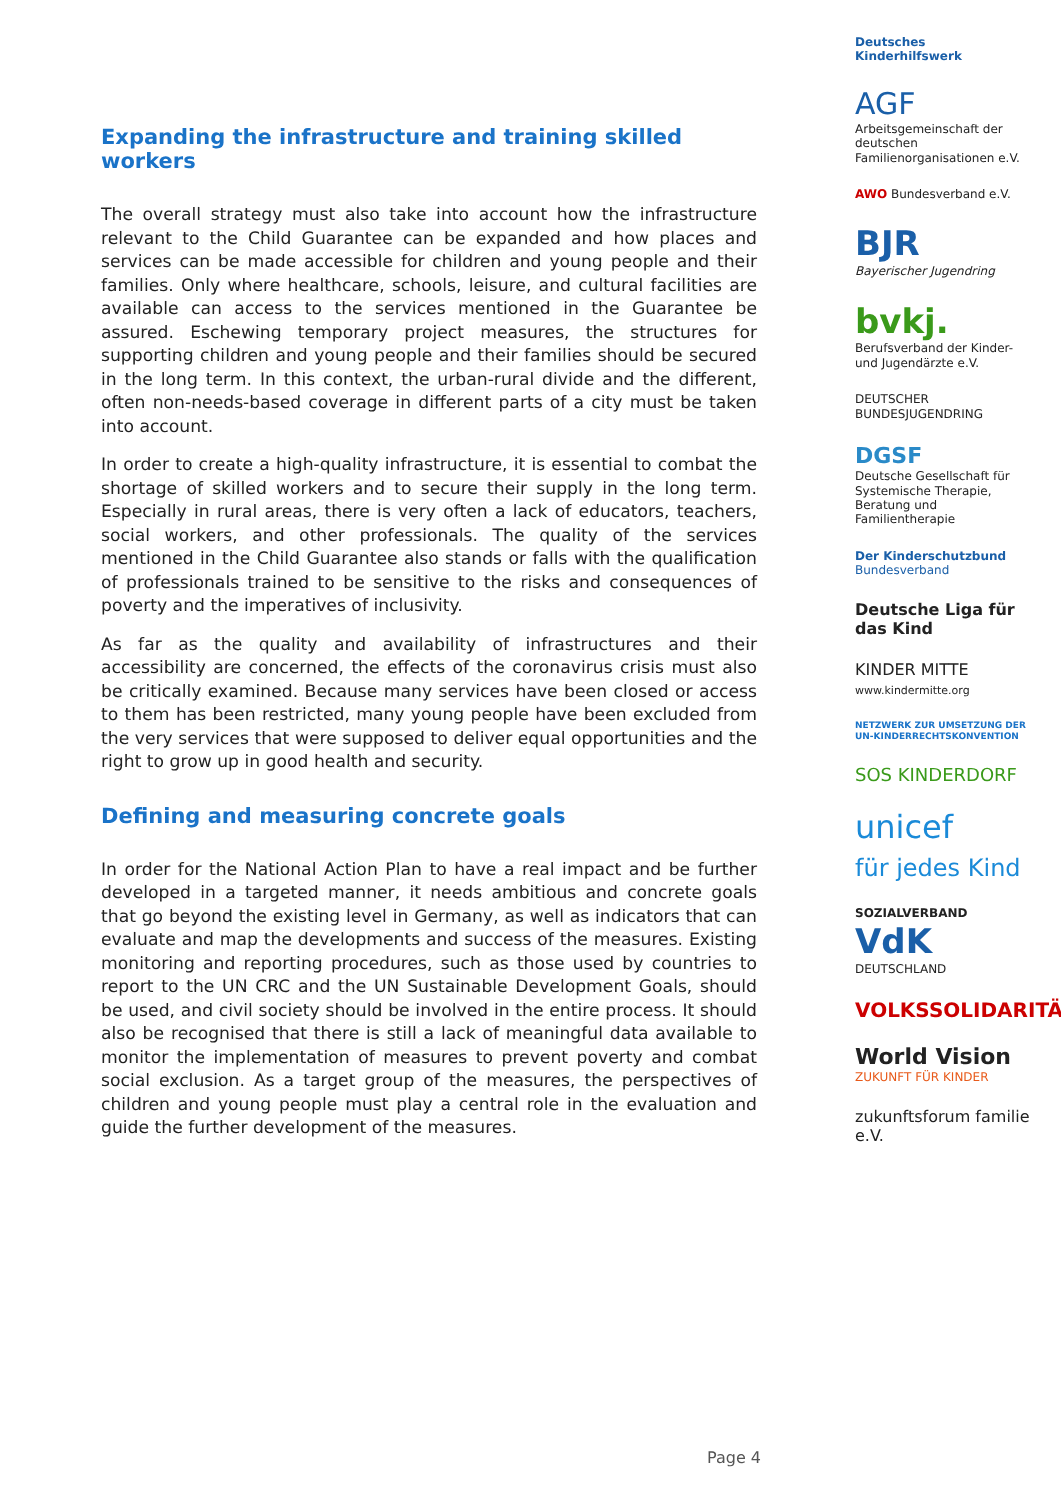Expanding the infrastructure and training skilled workers
The overall strategy must also take into account how the infrastructure relevant to the Child Guarantee can be expanded and how places and services can be made accessible for children and young people and their families. Only where healthcare, schools, leisure, and cultural facilities are available can access to the services mentioned in the Guarantee be assured. Eschewing temporary project measures, the structures for supporting children and young people and their families should be secured in the long term. In this context, the urban-rural divide and the different, often non-needs-based coverage in different parts of a city must be taken into account.
In order to create a high-quality infrastructure, it is essential to combat the shortage of skilled workers and to secure their supply in the long term. Especially in rural areas, there is very often a lack of educators, teachers, social workers, and other professionals. The quality of the services mentioned in the Child Guarantee also stands or falls with the qualification of professionals trained to be sensitive to the risks and consequences of poverty and the imperatives of inclusivity.
As far as the quality and availability of infrastructures and their accessibility are concerned, the effects of the coronavirus crisis must also be critically examined. Because many services have been closed or access to them has been restricted, many young people have been excluded from the very services that were supposed to deliver equal opportunities and the right to grow up in good health and security.
Defining and measuring concrete goals
In order for the National Action Plan to have a real impact and be further developed in a targeted manner, it needs ambitious and concrete goals that go beyond the existing level in Germany, as well as indicators that can evaluate and map the developments and success of the measures. Existing monitoring and reporting procedures, such as those used by countries to report to the UN CRC and the UN Sustainable Development Goals, should be used, and civil society should be involved in the entire process. It should also be recognised that there is still a lack of meaningful data available to monitor the implementation of measures to prevent poverty and combat social exclusion. As a target group of the measures, the perspectives of children and young people must play a central role in the evaluation and guide the further development of the measures.
Deutsches Kinderhilfswerk
AGF Arbeitsgemeinschaft der deutschen Familienorganisationen e.V.
AWO Bundesverband e.V.
BJR
Bayerischer Jugendring
bvkj.
Berufsverband der Kinder- und Jugendärzte e.V.
DEUTSCHER BUNDESJUGENDRING
DGSF
Deutsche Gesellschaft für Systemische Therapie, Beratung und Familientherapie
Der Kinderschutzbund
Bundesverband
Deutsche Liga für das Kind
KINDER MITTE
www.kindermitte.org
NETZWERK ZUR UMSETZUNG DER UN-KINDERRECHTSKONVENTION
SOS KINDERDORF
unicef
für jedes Kind
SOZIALVERBAND
VdK
DEUTSCHLAND
VOLKSSOLIDARITÄT
World Vision
ZUKUNFT FÜR KINDER
zukunftsforum familie e.V.
Page 4